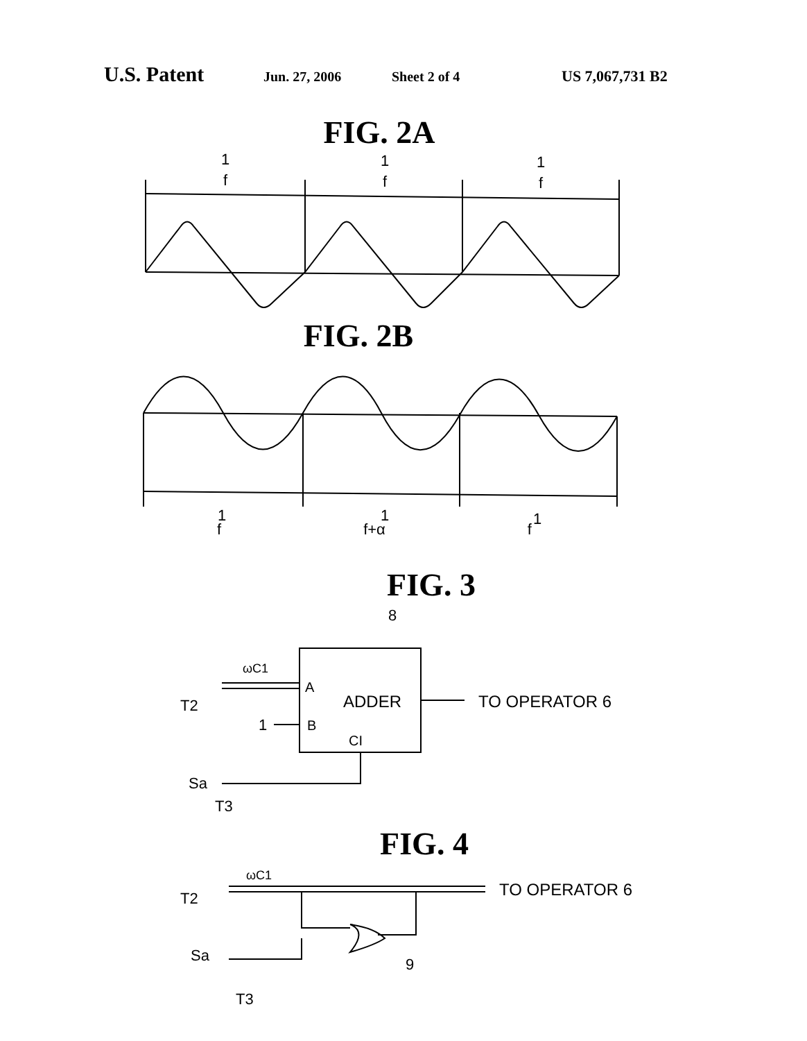U.S. Patent Jun. 27, 2006 Sheet 2 of 4 US 7,067,731 B2
FIG. 2A
1
f
1
f
1
f
FIG. 2B
1
1
1
f f+α f
FIG. 3
8
ωC1
A
ADDER
TO OPERATOR 6
T2
1
B
CI
Sa
T3
FIG. 4
ωC1
TO OPERATOR 6
T2
Sa
9
T3